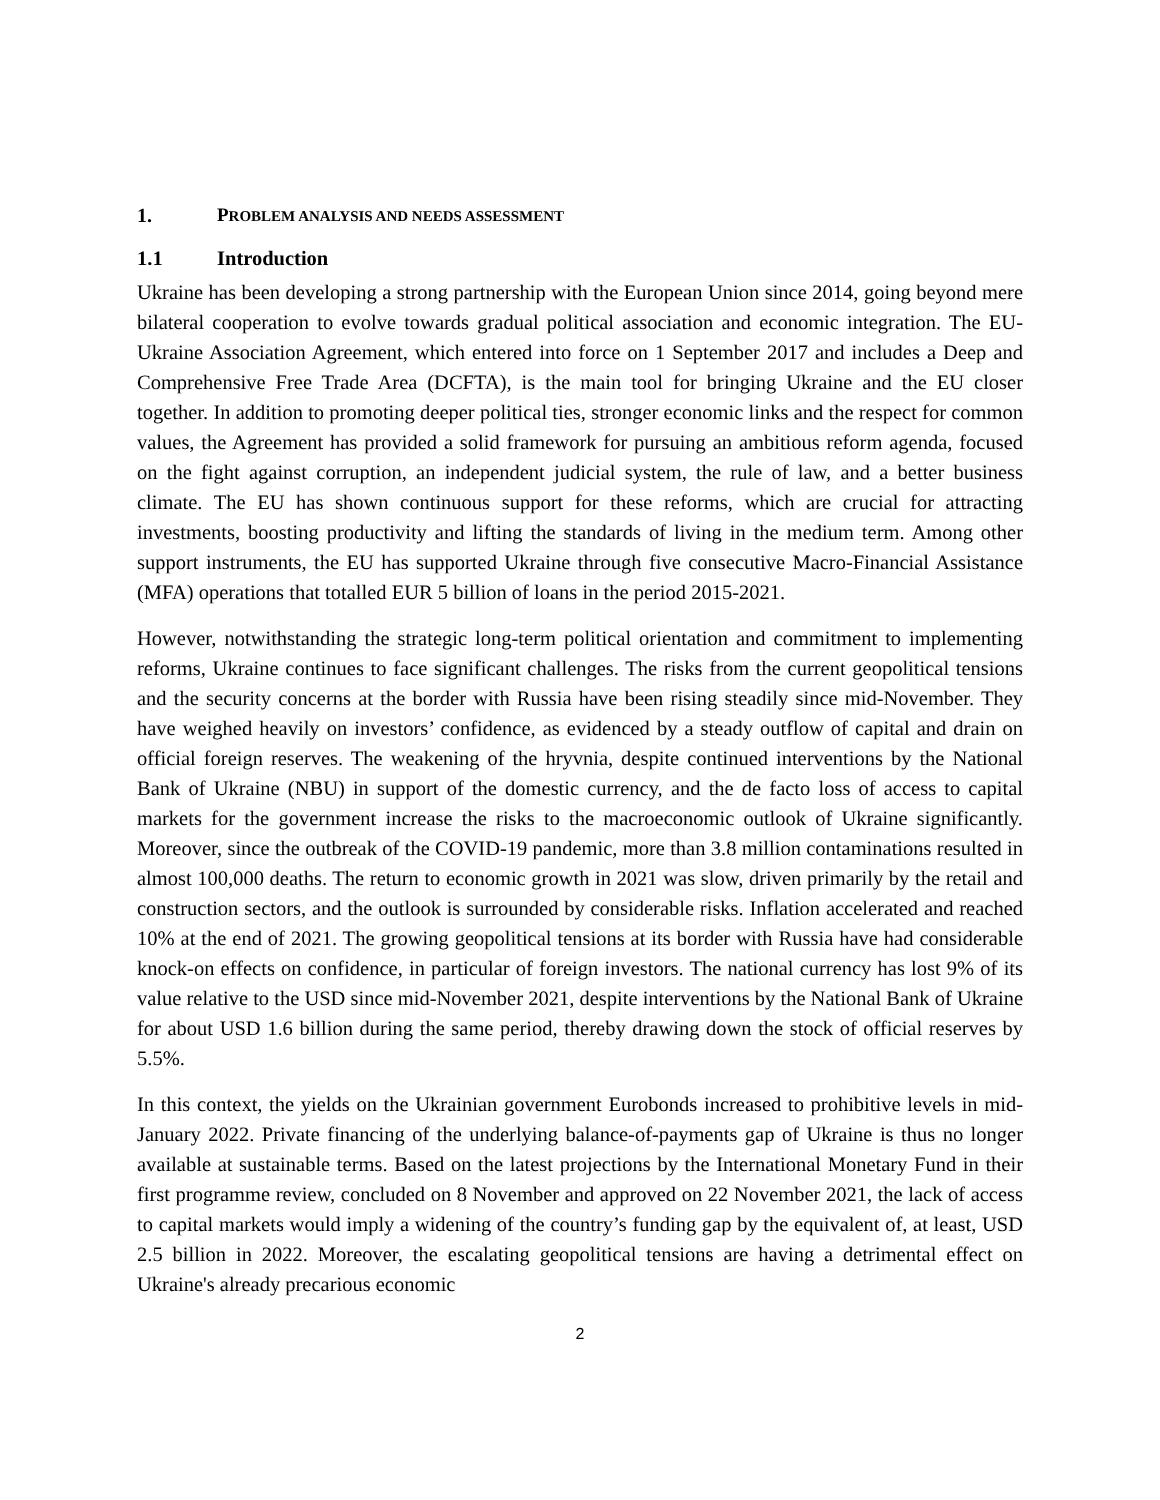1. PROBLEM ANALYSIS AND NEEDS ASSESSMENT
1.1 Introduction
Ukraine has been developing a strong partnership with the European Union since 2014, going beyond mere bilateral cooperation to evolve towards gradual political association and economic integration. The EU-Ukraine Association Agreement, which entered into force on 1 September 2017 and includes a Deep and Comprehensive Free Trade Area (DCFTA), is the main tool for bringing Ukraine and the EU closer together. In addition to promoting deeper political ties, stronger economic links and the respect for common values, the Agreement has provided a solid framework for pursuing an ambitious reform agenda, focused on the fight against corruption, an independent judicial system, the rule of law, and a better business climate. The EU has shown continuous support for these reforms, which are crucial for attracting investments, boosting productivity and lifting the standards of living in the medium term. Among other support instruments, the EU has supported Ukraine through five consecutive Macro-Financial Assistance (MFA) operations that totalled EUR 5 billion of loans in the period 2015-2021.
However, notwithstanding the strategic long-term political orientation and commitment to implementing reforms, Ukraine continues to face significant challenges. The risks from the current geopolitical tensions and the security concerns at the border with Russia have been rising steadily since mid-November. They have weighed heavily on investors’ confidence, as evidenced by a steady outflow of capital and drain on official foreign reserves. The weakening of the hryvnia, despite continued interventions by the National Bank of Ukraine (NBU) in support of the domestic currency, and the de facto loss of access to capital markets for the government increase the risks to the macroeconomic outlook of Ukraine significantly. Moreover, since the outbreak of the COVID-19 pandemic, more than 3.8 million contaminations resulted in almost 100,000 deaths. The return to economic growth in 2021 was slow, driven primarily by the retail and construction sectors, and the outlook is surrounded by considerable risks. Inflation accelerated and reached 10% at the end of 2021. The growing geopolitical tensions at its border with Russia have had considerable knock-on effects on confidence, in particular of foreign investors. The national currency has lost 9% of its value relative to the USD since mid-November 2021, despite interventions by the National Bank of Ukraine for about USD 1.6 billion during the same period, thereby drawing down the stock of official reserves by 5.5%.
In this context, the yields on the Ukrainian government Eurobonds increased to prohibitive levels in mid-January 2022. Private financing of the underlying balance-of-payments gap of Ukraine is thus no longer available at sustainable terms. Based on the latest projections by the International Monetary Fund in their first programme review, concluded on 8 November and approved on 22 November 2021, the lack of access to capital markets would imply a widening of the country’s funding gap by the equivalent of, at least, USD 2.5 billion in 2022. Moreover, the escalating geopolitical tensions are having a detrimental effect on Ukraine's already precarious economic
2